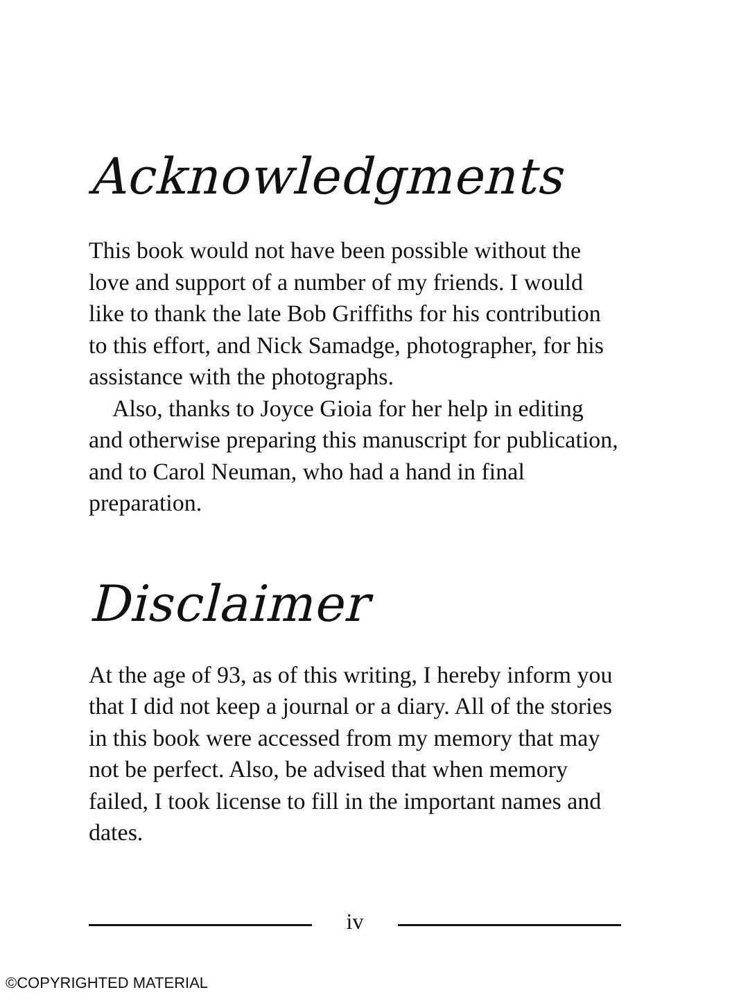Acknowledgments
This book would not have been possible without the love and support of a number of my friends. I would like to thank the late Bob Griffiths for his contribution to this effort, and Nick Samadge, photographer, for his assistance with the photographs.
Also, thanks to Joyce Gioia for her help in editing and otherwise preparing this manuscript for publication, and to Carol Neuman, who had a hand in final preparation.
Disclaimer
At the age of 93, as of this writing, I hereby inform you that I did not keep a journal or a diary. All of the stories in this book were accessed from my memory that may not be perfect. Also, be advised that when memory failed, I took license to fill in the important names and dates.
iv
©COPYRIGHTED MATERIAL